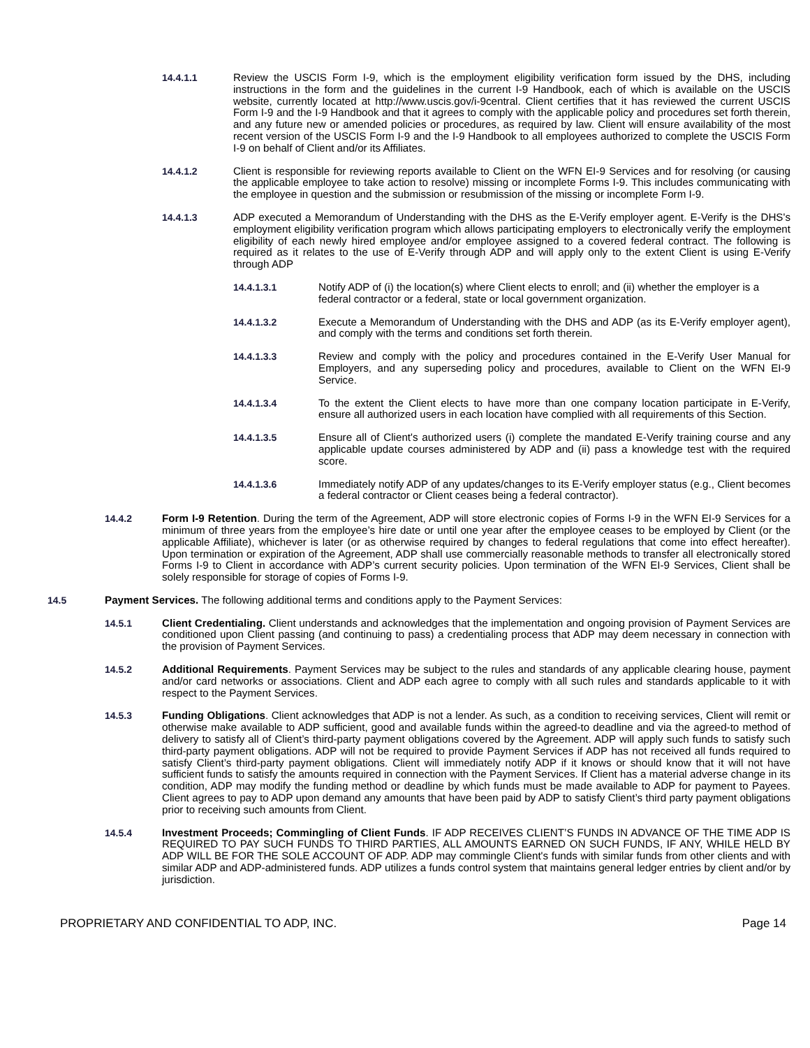14.4.1.1 Review the USCIS Form I-9, which is the employment eligibility verification form issued by the DHS, including instructions in the form and the guidelines in the current I-9 Handbook, each of which is available on the USCIS website, currently located at http://www.uscis.gov/i-9central. Client certifies that it has reviewed the current USCIS Form I-9 and the I-9 Handbook and that it agrees to comply with the applicable policy and procedures set forth therein, and any future new or amended policies or procedures, as required by law. Client will ensure availability of the most recent version of the USCIS Form I-9 and the I-9 Handbook to all employees authorized to complete the USCIS Form I-9 on behalf of Client and/or its Affiliates.
14.4.1.2 Client is responsible for reviewing reports available to Client on the WFN EI-9 Services and for resolving (or causing the applicable employee to take action to resolve) missing or incomplete Forms I-9. This includes communicating with the employee in question and the submission or resubmission of the missing or incomplete Form I-9.
14.4.1.3 ADP executed a Memorandum of Understanding with the DHS as the E-Verify employer agent. E-Verify is the DHS's employment eligibility verification program which allows participating employers to electronically verify the employment eligibility of each newly hired employee and/or employee assigned to a covered federal contract. The following is required as it relates to the use of E-Verify through ADP and will apply only to the extent Client is using E-Verify through ADP
14.4.1.3.1 Notify ADP of (i) the location(s) where Client elects to enroll; and (ii) whether the employer is a federal contractor or a federal, state or local government organization.
14.4.1.3.2 Execute a Memorandum of Understanding with the DHS and ADP (as its E-Verify employer agent), and comply with the terms and conditions set forth therein.
14.4.1.3.3 Review and comply with the policy and procedures contained in the E-Verify User Manual for Employers, and any superseding policy and procedures, available to Client on the WFN EI-9 Service.
14.4.1.3.4 To the extent the Client elects to have more than one company location participate in E-Verify, ensure all authorized users in each location have complied with all requirements of this Section.
14.4.1.3.5 Ensure all of Client's authorized users (i) complete the mandated E-Verify training course and any applicable update courses administered by ADP and (ii) pass a knowledge test with the required score.
14.4.1.3.6 Immediately notify ADP of any updates/changes to its E-Verify employer status (e.g., Client becomes a federal contractor or Client ceases being a federal contractor).
14.4.2 Form I-9 Retention. During the term of the Agreement, ADP will store electronic copies of Forms I-9 in the WFN EI-9 Services for a minimum of three years from the employee’s hire date or until one year after the employee ceases to be employed by Client (or the applicable Affiliate), whichever is later (or as otherwise required by changes to federal regulations that come into effect hereafter). Upon termination or expiration of the Agreement, ADP shall use commercially reasonable methods to transfer all electronically stored Forms I-9 to Client in accordance with ADP’s current security policies. Upon termination of the WFN EI-9 Services, Client shall be solely responsible for storage of copies of Forms I-9.
14.5 Payment Services. The following additional terms and conditions apply to the Payment Services:
14.5.1 Client Credentialing. Client understands and acknowledges that the implementation and ongoing provision of Payment Services are conditioned upon Client passing (and continuing to pass) a credentialing process that ADP may deem necessary in connection with the provision of Payment Services.
14.5.2 Additional Requirements. Payment Services may be subject to the rules and standards of any applicable clearing house, payment and/or card networks or associations. Client and ADP each agree to comply with all such rules and standards applicable to it with respect to the Payment Services.
14.5.3 Funding Obligations. Client acknowledges that ADP is not a lender. As such, as a condition to receiving services, Client will remit or otherwise make available to ADP sufficient, good and available funds within the agreed-to deadline and via the agreed-to method of delivery to satisfy all of Client’s third-party payment obligations covered by the Agreement. ADP will apply such funds to satisfy such third-party payment obligations. ADP will not be required to provide Payment Services if ADP has not received all funds required to satisfy Client’s third-party payment obligations. Client will immediately notify ADP if it knows or should know that it will not have sufficient funds to satisfy the amounts required in connection with the Payment Services. If Client has a material adverse change in its condition, ADP may modify the funding method or deadline by which funds must be made available to ADP for payment to Payees. Client agrees to pay to ADP upon demand any amounts that have been paid by ADP to satisfy Client’s third party payment obligations prior to receiving such amounts from Client.
14.5.4 Investment Proceeds; Commingling of Client Funds. IF ADP RECEIVES CLIENT’S FUNDS IN ADVANCE OF THE TIME ADP IS REQUIRED TO PAY SUCH FUNDS TO THIRD PARTIES, ALL AMOUNTS EARNED ON SUCH FUNDS, IF ANY, WHILE HELD BY ADP WILL BE FOR THE SOLE ACCOUNT OF ADP. ADP may commingle Client's funds with similar funds from other clients and with similar ADP and ADP-administered funds. ADP utilizes a funds control system that maintains general ledger entries by client and/or by jurisdiction.
PROPRIETARY AND CONFIDENTIAL TO ADP, INC. Page 14